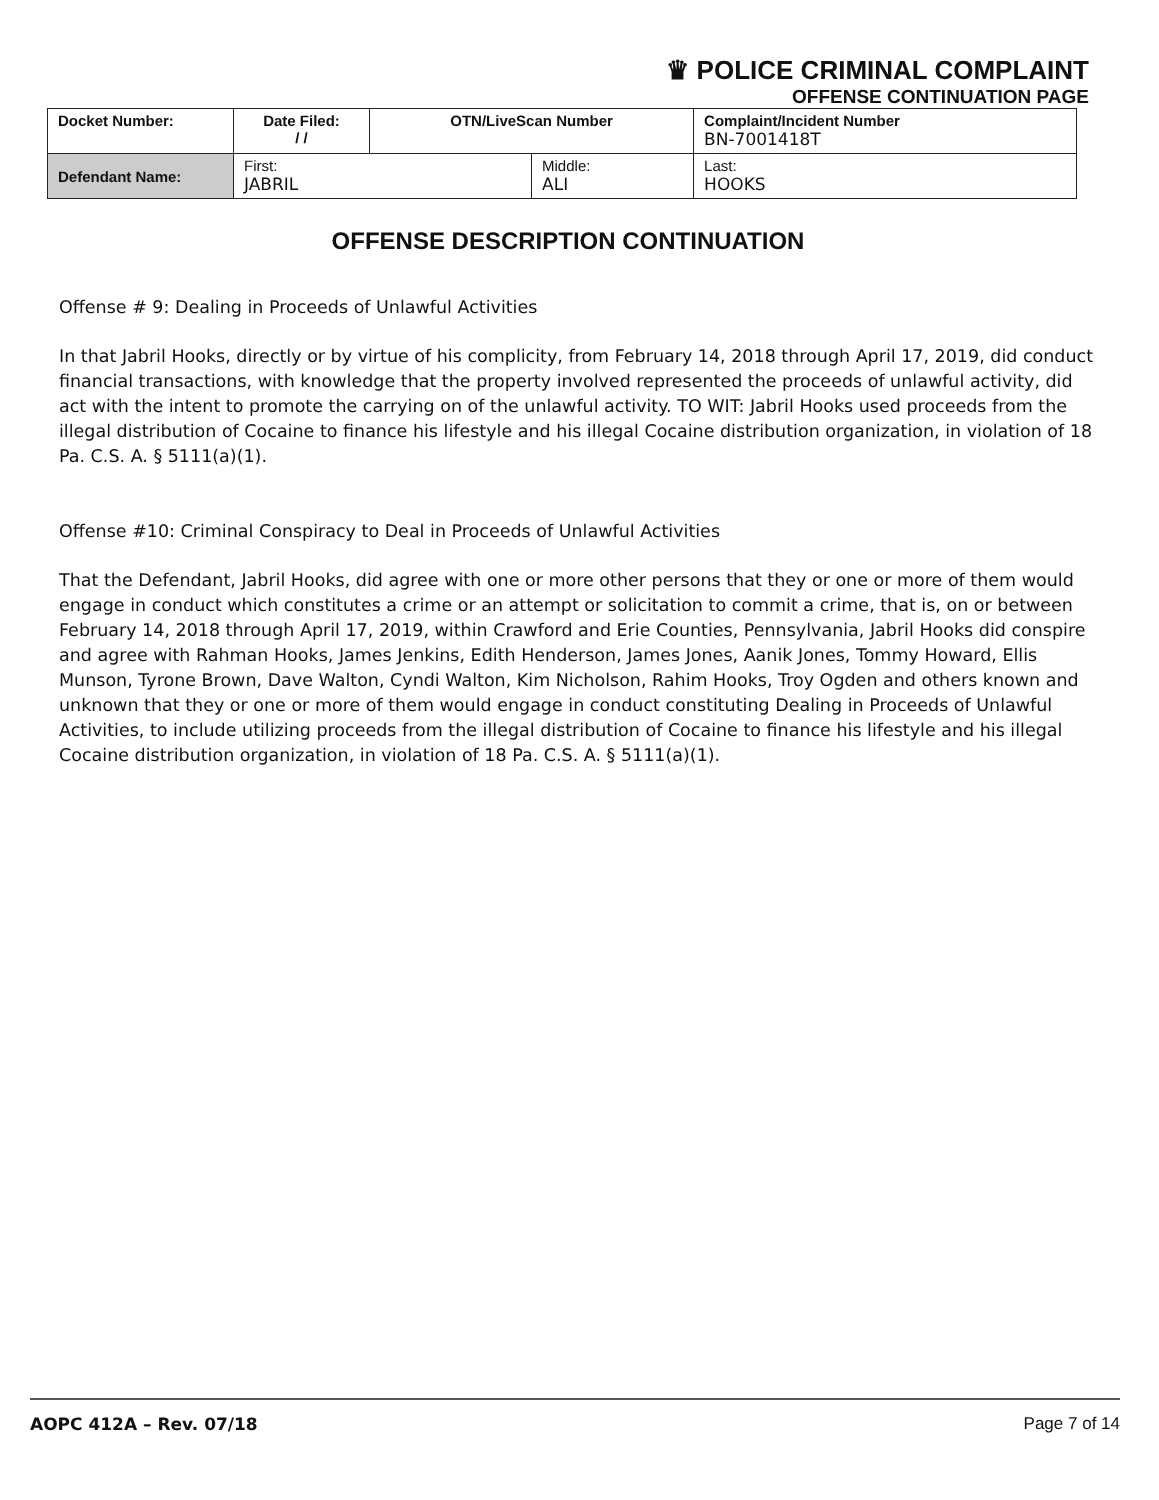♛ POLICE CRIMINAL COMPLAINT
OFFENSE CONTINUATION PAGE
| Docket Number: | Date Filed: / / | OTN/LiveScan Number | | Complaint/Incident Number BN-7001418T | |
| Defendant Name: | First: JABRIL | | Middle: ALI | | Last: HOOKS |
OFFENSE DESCRIPTION CONTINUATION
Offense # 9: Dealing in Proceeds of Unlawful Activities
In that Jabril Hooks, directly or by virtue of his complicity, from February 14, 2018 through April 17, 2019, did conduct financial transactions, with knowledge that the property involved represented the proceeds of unlawful activity, did act with the intent to promote the carrying on of the unlawful activity. TO WIT: Jabril Hooks used proceeds from the illegal distribution of Cocaine to finance his lifestyle and his illegal Cocaine distribution organization, in violation of 18 Pa. C.S. A. § 5111(a)(1).
Offense #10: Criminal Conspiracy to Deal in Proceeds of Unlawful Activities
That the Defendant, Jabril Hooks, did agree with one or more other persons that they or one or more of them would engage in conduct which constitutes a crime or an attempt or solicitation to commit a crime, that is, on or between February 14, 2018 through April 17, 2019, within Crawford and Erie Counties, Pennsylvania, Jabril Hooks did conspire and agree with Rahman Hooks, James Jenkins, Edith Henderson, James Jones, Aanik Jones, Tommy Howard, Ellis Munson, Tyrone Brown, Dave Walton, Cyndi Walton, Kim Nicholson, Rahim Hooks, Troy Ogden and others known and unknown that they or one or more of them would engage in conduct constituting Dealing in Proceeds of Unlawful Activities, to include utilizing proceeds from the illegal distribution of Cocaine to finance his lifestyle and his illegal Cocaine distribution organization, in violation of 18 Pa. C.S. A. § 5111(a)(1).
AOPC 412A – Rev. 07/18 Page 7 of 14